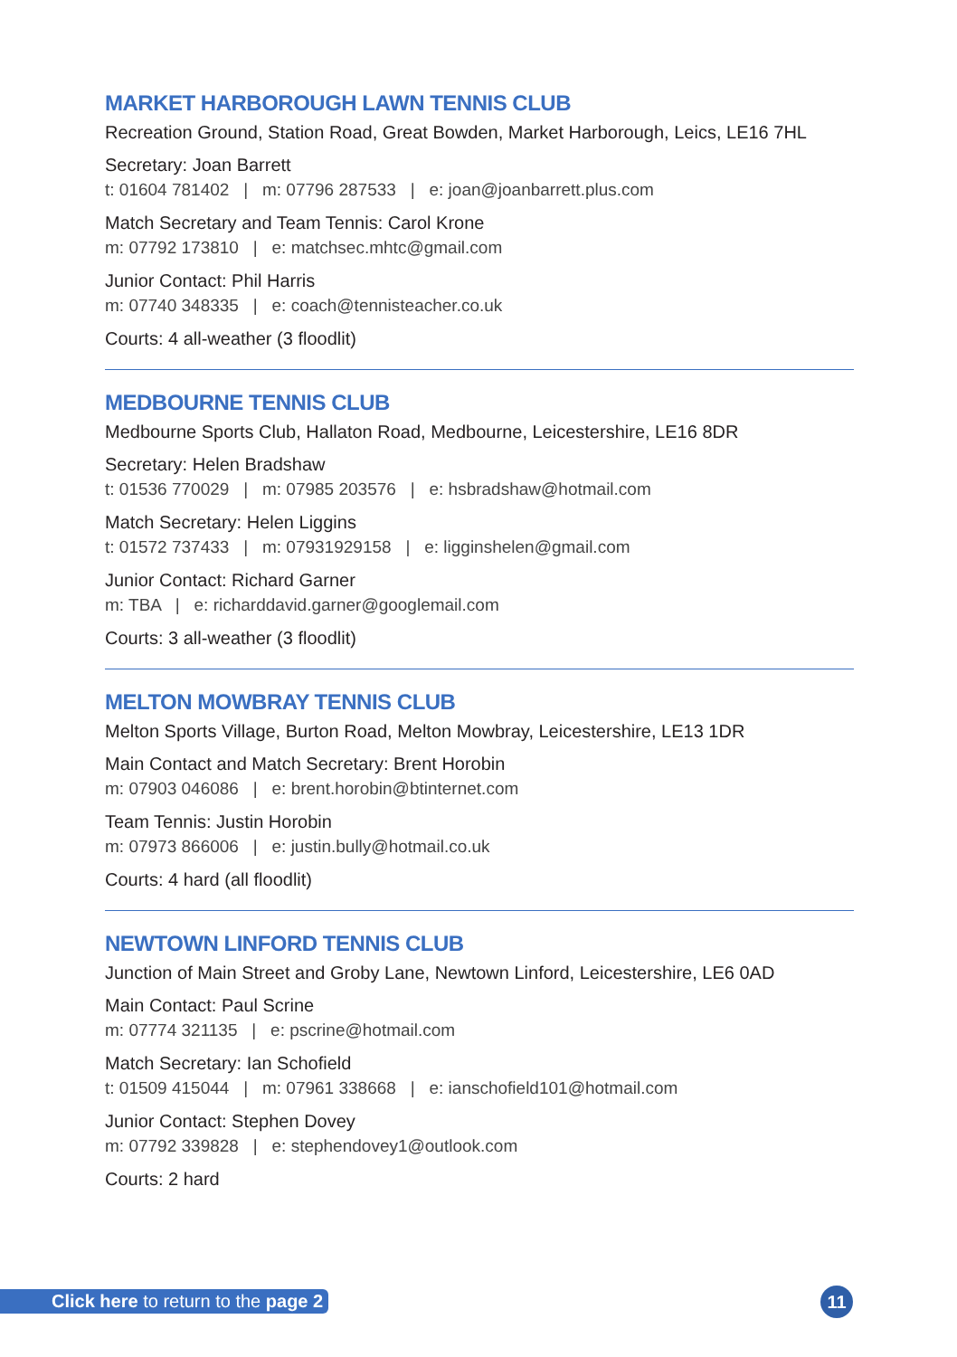MARKET HARBOROUGH LAWN TENNIS CLUB
Recreation Ground, Station Road, Great Bowden, Market Harborough, Leics, LE16 7HL
Secretary: Joan Barrett
t: 01604 781402 | m: 07796 287533 | e: joan@joanbarrett.plus.com
Match Secretary and Team Tennis: Carol Krone
m: 07792 173810 | e: matchsec.mhtc@gmail.com
Junior Contact: Phil Harris
m: 07740 348335 | e: coach@tennisteacher.co.uk
Courts: 4 all-weather (3 floodlit)
MEDBOURNE TENNIS CLUB
Medbourne Sports Club, Hallaton Road, Medbourne, Leicestershire, LE16 8DR
Secretary: Helen Bradshaw
t: 01536 770029 | m: 07985 203576 | e: hsbradshaw@hotmail.com
Match Secretary: Helen Liggins
t: 01572 737433 | m: 07931929158 | e: ligginshelen@gmail.com
Junior Contact: Richard Garner
m: TBA | e: richarddavid.garner@googlemail.com
Courts: 3 all-weather (3 floodlit)
MELTON MOWBRAY TENNIS CLUB
Melton Sports Village, Burton Road, Melton Mowbray, Leicestershire, LE13 1DR
Main Contact and Match Secretary: Brent Horobin
m: 07903 046086 | e: brent.horobin@btinternet.com
Team Tennis: Justin Horobin
m: 07973 866006 | e: justin.bully@hotmail.co.uk
Courts: 4 hard (all floodlit)
NEWTOWN LINFORD TENNIS CLUB
Junction of Main Street and Groby Lane, Newtown Linford, Leicestershire, LE6 0AD
Main Contact: Paul Scrine
m: 07774 321135 | e: pscrine@hotmail.com
Match Secretary: Ian Schofield
t: 01509 415044 | m: 07961 338668 | e: ianschofield101@hotmail.com
Junior Contact: Stephen Dovey
m: 07792 339828 | e: stephendovey1@outlook.com
Courts: 2 hard
Click here to return to the page 2
11